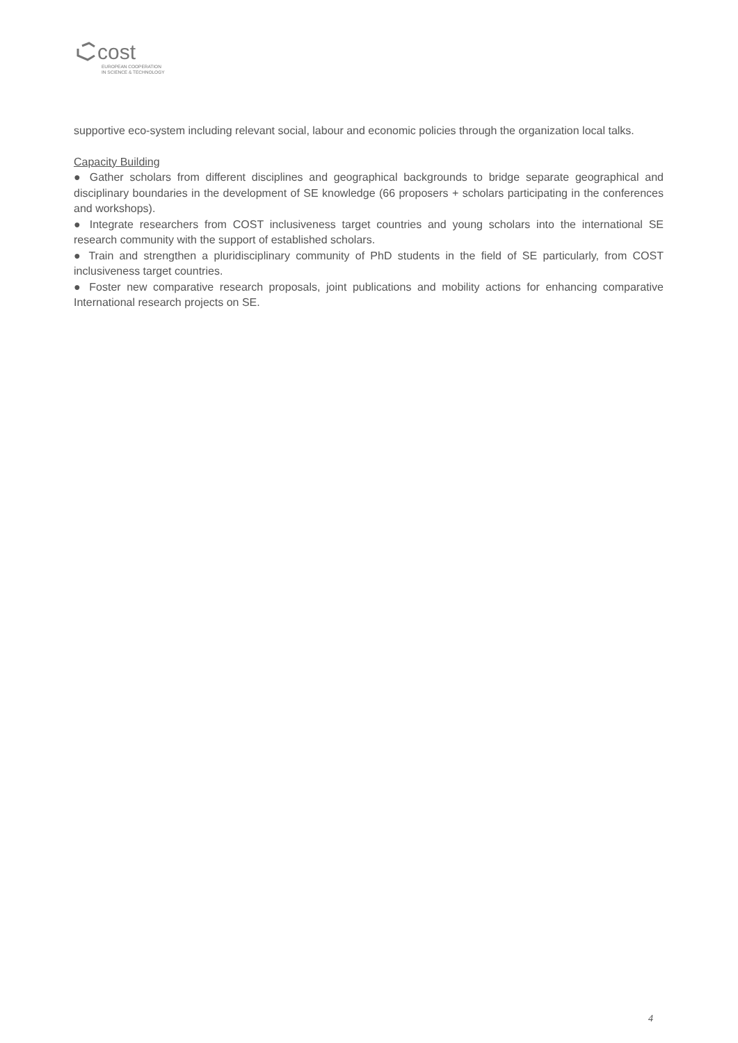cost
EUROPEAN COOPERATION
IN SCIENCE & TECHNOLOGY
supportive eco-system including relevant social, labour and economic policies through the organization local talks.
Capacity Building
● Gather scholars from different disciplines and geographical backgrounds to bridge separate geographical and disciplinary boundaries in the development of SE knowledge (66 proposers + scholars participating in the conferences and workshops).
● Integrate researchers from COST inclusiveness target countries and young scholars into the international SE research community with the support of established scholars.
● Train and strengthen a pluridisciplinary community of PhD students in the field of SE particularly, from COST inclusiveness target countries.
● Foster new comparative research proposals, joint publications and mobility actions for enhancing comparative International research projects on SE.
4